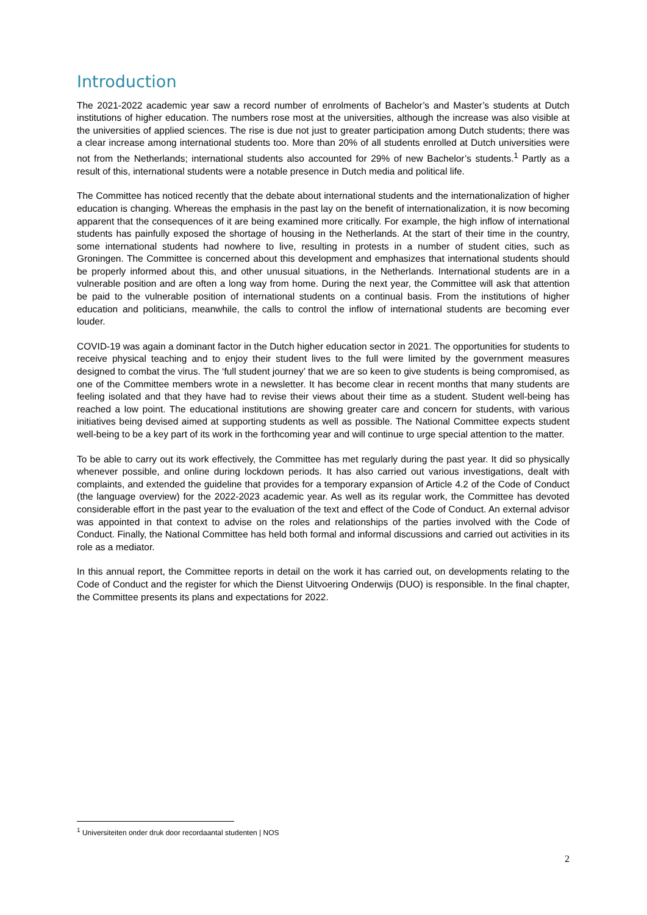Introduction
The 2021-2022 academic year saw a record number of enrolments of Bachelor’s and Master’s students at Dutch institutions of higher education. The numbers rose most at the universities, although the increase was also visible at the universities of applied sciences. The rise is due not just to greater participation among Dutch students; there was a clear increase among international students too. More than 20% of all students enrolled at Dutch universities were not from the Netherlands; international students also accounted for 29% of new Bachelor’s students.<sup>1</sup> Partly as a result of this, international students were a notable presence in Dutch media and political life.
The Committee has noticed recently that the debate about international students and the internationalization of higher education is changing. Whereas the emphasis in the past lay on the benefit of internationalization, it is now becoming apparent that the consequences of it are being examined more critically. For example, the high inflow of international students has painfully exposed the shortage of housing in the Netherlands. At the start of their time in the country, some international students had nowhere to live, resulting in protests in a number of student cities, such as Groningen. The Committee is concerned about this development and emphasizes that international students should be properly informed about this, and other unusual situations, in the Netherlands. International students are in a vulnerable position and are often a long way from home. During the next year, the Committee will ask that attention be paid to the vulnerable position of international students on a continual basis. From the institutions of higher education and politicians, meanwhile, the calls to control the inflow of international students are becoming ever louder.
COVID-19 was again a dominant factor in the Dutch higher education sector in 2021. The opportunities for students to receive physical teaching and to enjoy their student lives to the full were limited by the government measures designed to combat the virus. The ‘full student journey’ that we are so keen to give students is being compromised, as one of the Committee members wrote in a newsletter. It has become clear in recent months that many students are feeling isolated and that they have had to revise their views about their time as a student. Student well-being has reached a low point. The educational institutions are showing greater care and concern for students, with various initiatives being devised aimed at supporting students as well as possible. The National Committee expects student well-being to be a key part of its work in the forthcoming year and will continue to urge special attention to the matter.
To be able to carry out its work effectively, the Committee has met regularly during the past year. It did so physically whenever possible, and online during lockdown periods. It has also carried out various investigations, dealt with complaints, and extended the guideline that provides for a temporary expansion of Article 4.2 of the Code of Conduct (the language overview) for the 2022-2023 academic year. As well as its regular work, the Committee has devoted considerable effort in the past year to the evaluation of the text and effect of the Code of Conduct. An external advisor was appointed in that context to advise on the roles and relationships of the parties involved with the Code of Conduct. Finally, the National Committee has held both formal and informal discussions and carried out activities in its role as a mediator.
In this annual report, the Committee reports in detail on the work it has carried out, on developments relating to the Code of Conduct and the register for which the Dienst Uitvoering Onderwijs (DUO) is responsible. In the final chapter, the Committee presents its plans and expectations for 2022.
<sup>1</sup> Universiteiten onder druk door recordaantal studenten | NOS
2